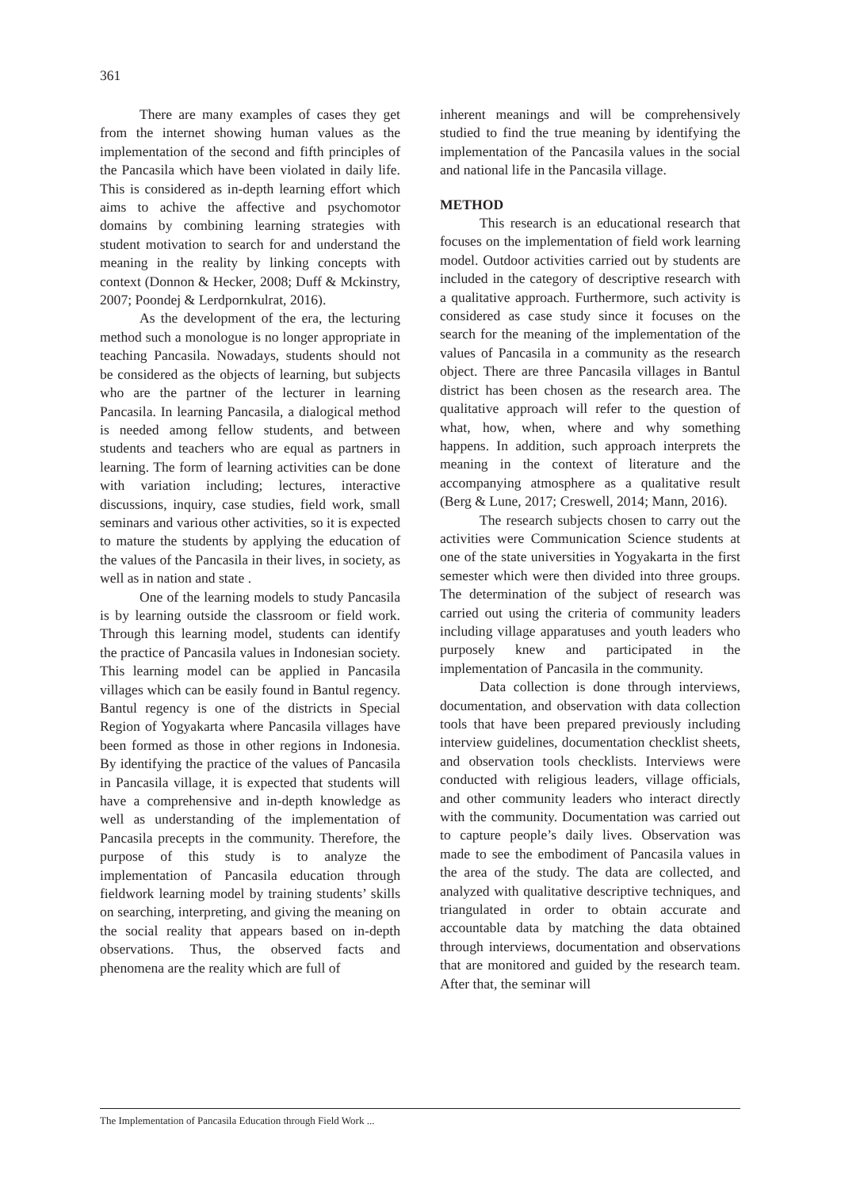361
There are many examples of cases they get from the internet showing human values as the implementation of the second and fifth principles of the Pancasila which have been violated in daily life. This is considered as in-depth learning effort which aims to achive the affective and psychomotor domains by combining learning strategies with student motivation to search for and understand the meaning in the reality by linking concepts with context (Donnon & Hecker, 2008; Duff & Mckinstry, 2007; Poondej & Lerdpornkulrat, 2016).
As the development of the era, the lecturing method such a monologue is no longer appropriate in teaching Pancasila. Nowadays, students should not be considered as the objects of learning, but subjects who are the partner of the lecturer in learning Pancasila. In learning Pancasila, a dialogical method is needed among fellow students, and between students and teachers who are equal as partners in learning. The form of learning activities can be done with variation including; lectures, interactive discussions, inquiry, case studies, field work, small seminars and various other activities, so it is expected to mature the students by applying the education of the values of the Pancasila in their lives, in society, as well as in nation and state .
One of the learning models to study Pancasila is by learning outside the classroom or field work. Through this learning model, students can identify the practice of Pancasila values in Indonesian society. This learning model can be applied in Pancasila villages which can be easily found in Bantul regency. Bantul regency is one of the districts in Special Region of Yogyakarta where Pancasila villages have been formed as those in other regions in Indonesia. By identifying the practice of the values of Pancasila in Pancasila village, it is expected that students will have a comprehensive and in-depth knowledge as well as understanding of the implementation of Pancasila precepts in the community. Therefore, the purpose of this study is to analyze the implementation of Pancasila education through fieldwork learning model by training students’ skills on searching, interpreting, and giving the meaning on the social reality that appears based on in-depth observations. Thus, the observed facts and phenomena are the reality which are full of
inherent meanings and will be comprehensively studied to find the true meaning by identifying the implementation of the Pancasila values in the social and national life in the Pancasila village.
METHOD
This research is an educational research that focuses on the implementation of field work learning model. Outdoor activities carried out by students are included in the category of descriptive research with a qualitative approach. Furthermore, such activity is considered as case study since it focuses on the search for the meaning of the implementation of the values of Pancasila in a community as the research object. There are three Pancasila villages in Bantul district has been chosen as the research area. The qualitative approach will refer to the question of what, how, when, where and why something happens. In addition, such approach interprets the meaning in the context of literature and the accompanying atmosphere as a qualitative result (Berg & Lune, 2017; Creswell, 2014; Mann, 2016).
The research subjects chosen to carry out the activities were Communication Science students at one of the state universities in Yogyakarta in the first semester which were then divided into three groups. The determination of the subject of research was carried out using the criteria of community leaders including village apparatuses and youth leaders who purposely knew and participated in the implementation of Pancasila in the community.
Data collection is done through interviews, documentation, and observation with data collection tools that have been prepared previously including interview guidelines, documentation checklist sheets, and observation tools checklists. Interviews were conducted with religious leaders, village officials, and other community leaders who interact directly with the community. Documentation was carried out to capture people’s daily lives. Observation was made to see the embodiment of Pancasila values in the area of the study. The data are collected, and analyzed with qualitative descriptive techniques, and triangulated in order to obtain accurate and accountable data by matching the data obtained through interviews, documentation and observations that are monitored and guided by the research team. After that, the seminar will
The Implementation of Pancasila Education through Field Work ...